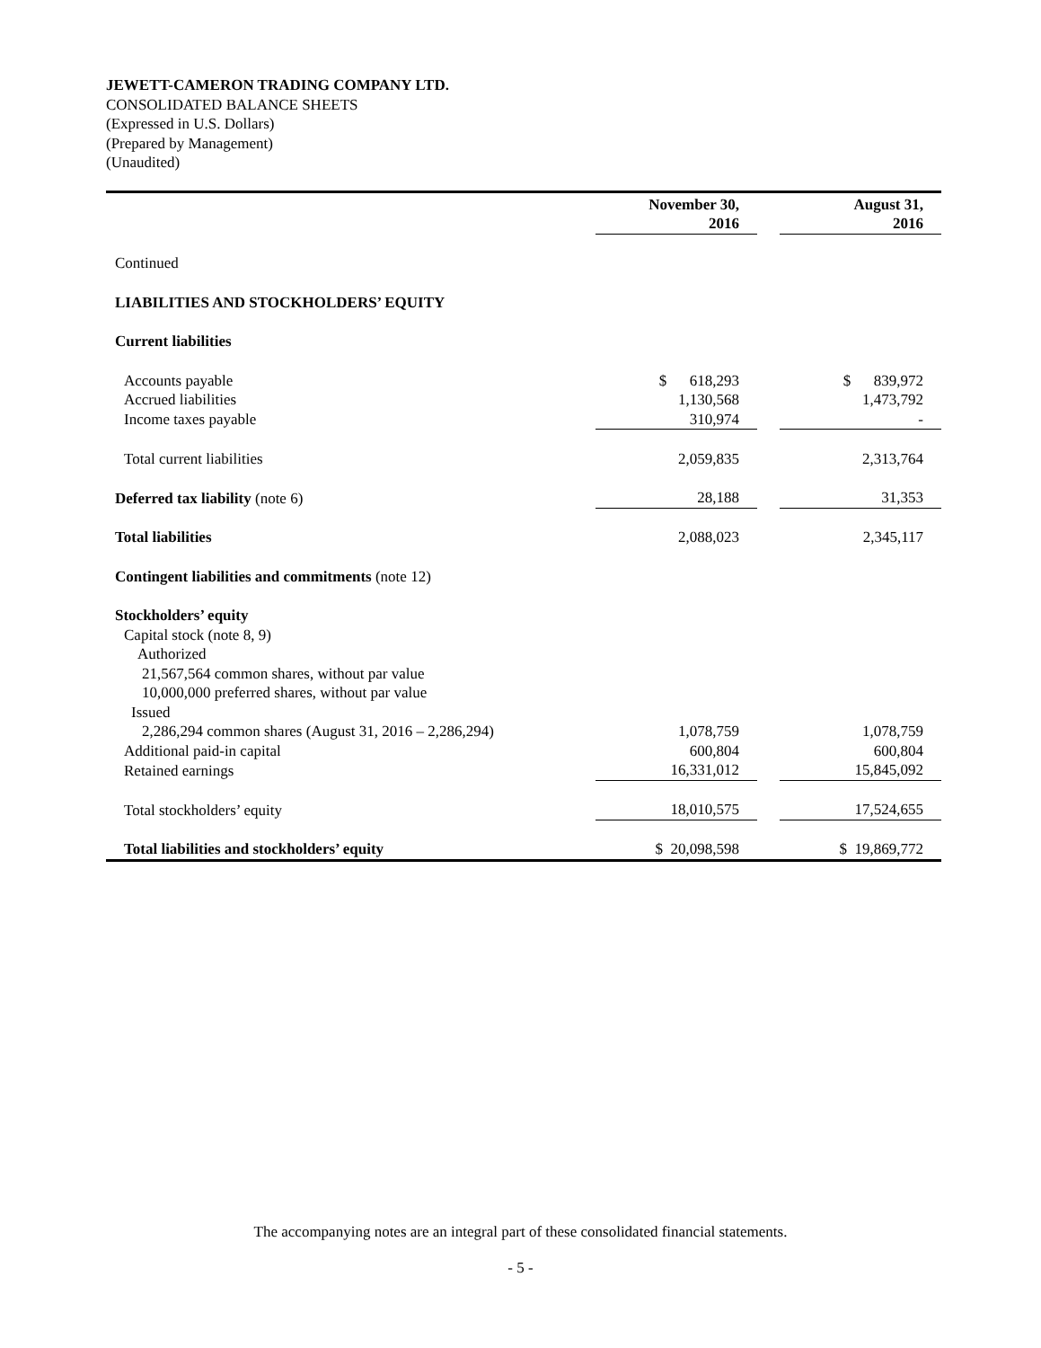JEWETT-CAMERON TRADING COMPANY LTD.
CONSOLIDATED BALANCE SHEETS
(Expressed in U.S. Dollars)
(Prepared by Management)
(Unaudited)
| | November 30, 2016 | | August 31, 2016 |
| --- | --- | --- | --- |
| Continued | | | |
| LIABILITIES AND STOCKHOLDERS’ EQUITY | | | |
| Current liabilities | | | |
| Accounts payable | $ 618,293 | | $ 839,972 |
| Accrued liabilities | 1,130,568 | | 1,473,792 |
| Income taxes payable | 310,974 | | - |
| Total current liabilities | 2,059,835 | | 2,313,764 |
| Deferred tax liability (note 6) | 28,188 | | 31,353 |
| Total liabilities | 2,088,023 | | 2,345,117 |
| Contingent liabilities and commitments (note 12) | | | |
| Stockholders’ equity | | | |
| Capital stock (note 8, 9) | | | |
| Authorized | | | |
| 21,567,564 common shares, without par value | | | |
| 10,000,000 preferred shares, without par value | | | |
| Issued | | | |
| 2,286,294 common shares (August 31, 2016 – 2,286,294) | 1,078,759 | | 1,078,759 |
| Additional paid-in capital | 600,804 | | 600,804 |
| Retained earnings | 16,331,012 | | 15,845,092 |
| Total stockholders’ equity | 18,010,575 | | 17,524,655 |
| Total liabilities and stockholders’ equity | $ 20,098,598 | | $ 19,869,772 |
The accompanying notes are an integral part of these consolidated financial statements.
- 5 -